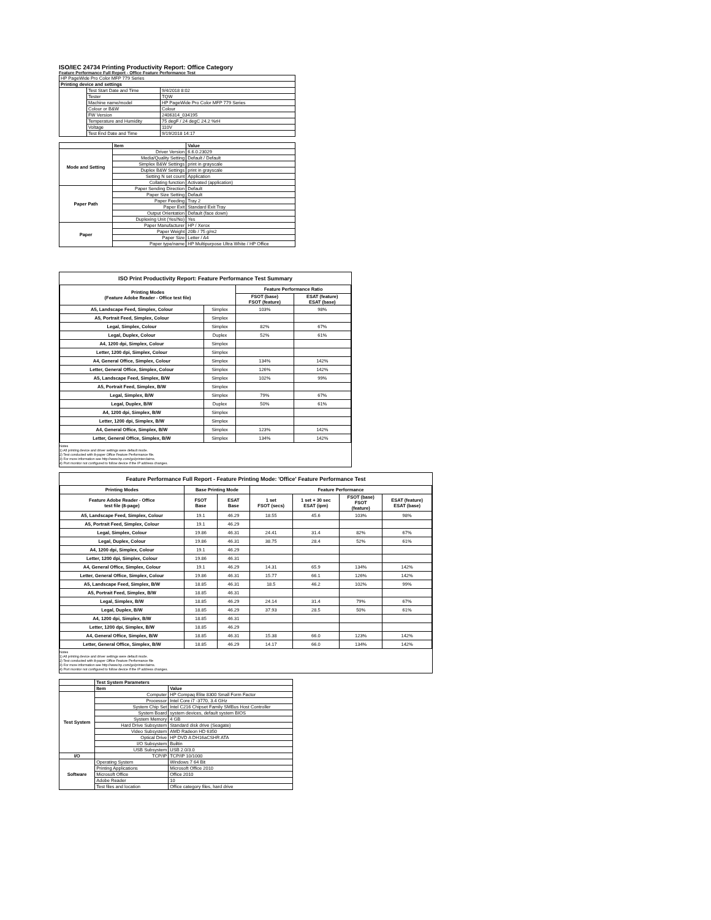ISO/IEC 24734 Printing Productivity Report: Office Category
Feature Performance Full Report - Office Feature Performance Test
| HP PageWide Pro Color MFP 779 Series | | |
| Printing device and settings | | |
| | Test Start Date and Time | 9/4/2018 8:02 |
| | Tester | TQW |
| | Machine name/model | HP PageWide Pro Color MFP 779 Series |
| | Colour or B&W | Colour |
| | FW Version | 2406314_034195 |
| | Temperature and Humidity | 75 degF / 24 degC 24.2 %rH |
| | Voltage | 110V |
| | Test End Date and Time | 9/19/2018 14:17 |
| | Item | Value |
| Mode and Setting | Driver Version | 6.6.0.23029 |
| | Media/Quality Setting | Default / Default |
| | Simplex B&W Settings | print in grayscale |
| | Duplex B&W Settings | print in grayscale |
| | Setting N set count | Application |
| | Collating function | Activated (application) |
| Paper Path | Paper Sending Direction | Default |
| | Paper Size Setting | Default |
| | Paper Feeding | Tray 2 |
| | Paper Exit | Standard Exit Tray |
| | Output Orientation | Default (face down) |
| | Duplexing Unit (Yes/No) | Yes |
| Paper | Paper Manufacturer | HP / Xerox |
| | Paper Weight | 20lb / 75 g/m2 |
| | Paper Size | Letter / A4 |
| | Paper type/name | HP Multipurpose Ultra White / HP Office |
| ISO Print Productivity Report: Feature Performance Test Summary | | | |
| --- | --- | --- | --- |
| Printing Modes (Feature Adobe Reader - Office test file) | | Feature Performance Ratio | |
| | | FSOT (base) FSOT (feature) | ESAT (feature) ESAT (base) |
| A5, Landscape Feed, Simplex, Colour | Simplex | 103% | 98% |
| A5, Portrait Feed, Simplex, Colour | Simplex | | |
| Legal, Simplex, Colour | Simplex | 82% | 67% |
| Legal, Duplex, Colour | Duplex | 52% | 61% |
| A4, 1200 dpi, Simplex, Colour | Simplex | | |
| Letter, 1200 dpi, Simplex, Colour | Simplex | | |
| A4, General Office, Simplex, Colour | Simplex | 134% | 142% |
| Letter, General Office, Simplex, Colour | Simplex | 126% | 142% |
| A5, Landscape Feed, Simplex, B/W | Simplex | 102% | 99% |
| A5, Portrait Feed, Simplex, B/W | Simplex | | |
| Legal, Simplex, B/W | Simplex | 79% | 67% |
| Legal, Duplex, B/W | Duplex | 50% | 61% |
| A4, 1200 dpi, Simplex, B/W | Simplex | | |
| Letter, 1200 dpi, Simplex, B/W | Simplex | | |
| A4, General Office, Simplex, B/W | Simplex | 123% | 142% |
| Letter, General Office, Simplex, B/W | Simplex | 134% | 142% |
Notes
1) All printing device and driver settings were default mode.
2) Test conducted with 8-paper Office Feature Performance file.
3) For more information see http://www.hp.com/go/printerclaims.
4) Port monitor not configured to follow device if the IP address changes.
| Feature Performance Full Report - Feature Printing Mode: 'Office' Feature Performance Test | | | | | | |
| --- | --- | --- | --- | --- | --- | --- |
| Printing Modes | Base Printing Mode | | Feature Performance | | | |
| Feature Adobe Reader - Office test file (8-page) | FSOT Base | ESAT Base | 1 set FSOT (secs) | 1 set + 30 sec ESAT (ipm) | FSOT (base) FSOT (feature) | ESAT (feature) ESAT (base) |
| A5, Landscape Feed, Simplex, Colour | 19.1 | 46.29 | 18.55 | 45.6 | 103% | 98% |
| A5, Portrait Feed, Simplex, Colour | 19.1 | 46.29 | | | | |
| Legal, Simplex, Colour | 19.86 | 46.31 | 24.41 | 31.4 | 82% | 67% |
| Legal, Duplex, Colour | 19.86 | 46.31 | 38.75 | 28.4 | 52% | 61% |
| A4, 1200 dpi, Simplex, Colour | 19.1 | 46.29 | | | | |
| Letter, 1200 dpi, Simplex, Colour | 19.86 | 46.31 | | | | |
| A4, General Office, Simplex, Colour | 19.1 | 46.29 | 14.31 | 65.9 | 134% | 142% |
| Letter, General Office, Simplex, Colour | 19.86 | 46.31 | 15.77 | 66.1 | 126% | 142% |
| A5, Landscape Feed, Simplex, B/W | 18.85 | 46.31 | 18.5 | 46.2 | 102% | 99% |
| A5, Portrait Feed, Simplex, B/W | 18.85 | 46.31 | | | | |
| Legal, Simplex, B/W | 18.85 | 46.29 | 24.14 | 31.4 | 79% | 67% |
| Legal, Duplex, B/W | 18.85 | 46.29 | 37.93 | 28.5 | 50% | 61% |
| A4, 1200 dpi, Simplex, B/W | 18.85 | 46.31 | | | | |
| Letter, 1200 dpi, Simplex, B/W | 18.85 | 46.29 | | | | |
| A4, General Office, Simplex, B/W | 18.85 | 46.31 | 15.38 | 66.0 | 123% | 142% |
| Letter, General Office, Simplex, B/W | 18.85 | 46.29 | 14.17 | 66.0 | 134% | 142% |
Notes
1) All printing device and driver settings were default mode.
2) Test conducted with 8-paper Office Feature Performance file
3) For more information see http://www.hp.com/go/printerclaims.
4) Port monitor not configured to follow device if the IP address changes.
| | Test System Parameters | |
| | Item | Value |
| Test System | Computer | HP Compaq Elite 8300 Small Form Factor |
| | Processor | Intel Core i7 -3770, 3.4 GHz |
| | System Chip Set | Intel C216 Chipset Family SMBus Host Controller |
| | System Board | system devices, default system BIOS |
| | System Memory | 4 GB |
| | Hard Drive Subsystem | Standard disk drive (Seagate) |
| | Video Subsystem | AMD Radeon HD 6350 |
| | Optical Drive | HP DVD A DH16aCSHR ATA |
| | I/O Subsystem | Builtin |
| | USB Subsystem | USB 2.0/3.0 |
| I/O | TCP/IP | TCP/IP 10/1000 |
| Software | Operating System | Windows 7 64 Bit |
| | Printing Applications | Microsoft Office 2010 |
| | Microsoft Office | Office 2010 |
| | Adobe Reader | 10 |
| | Test files and location | Office category files, hard drive |